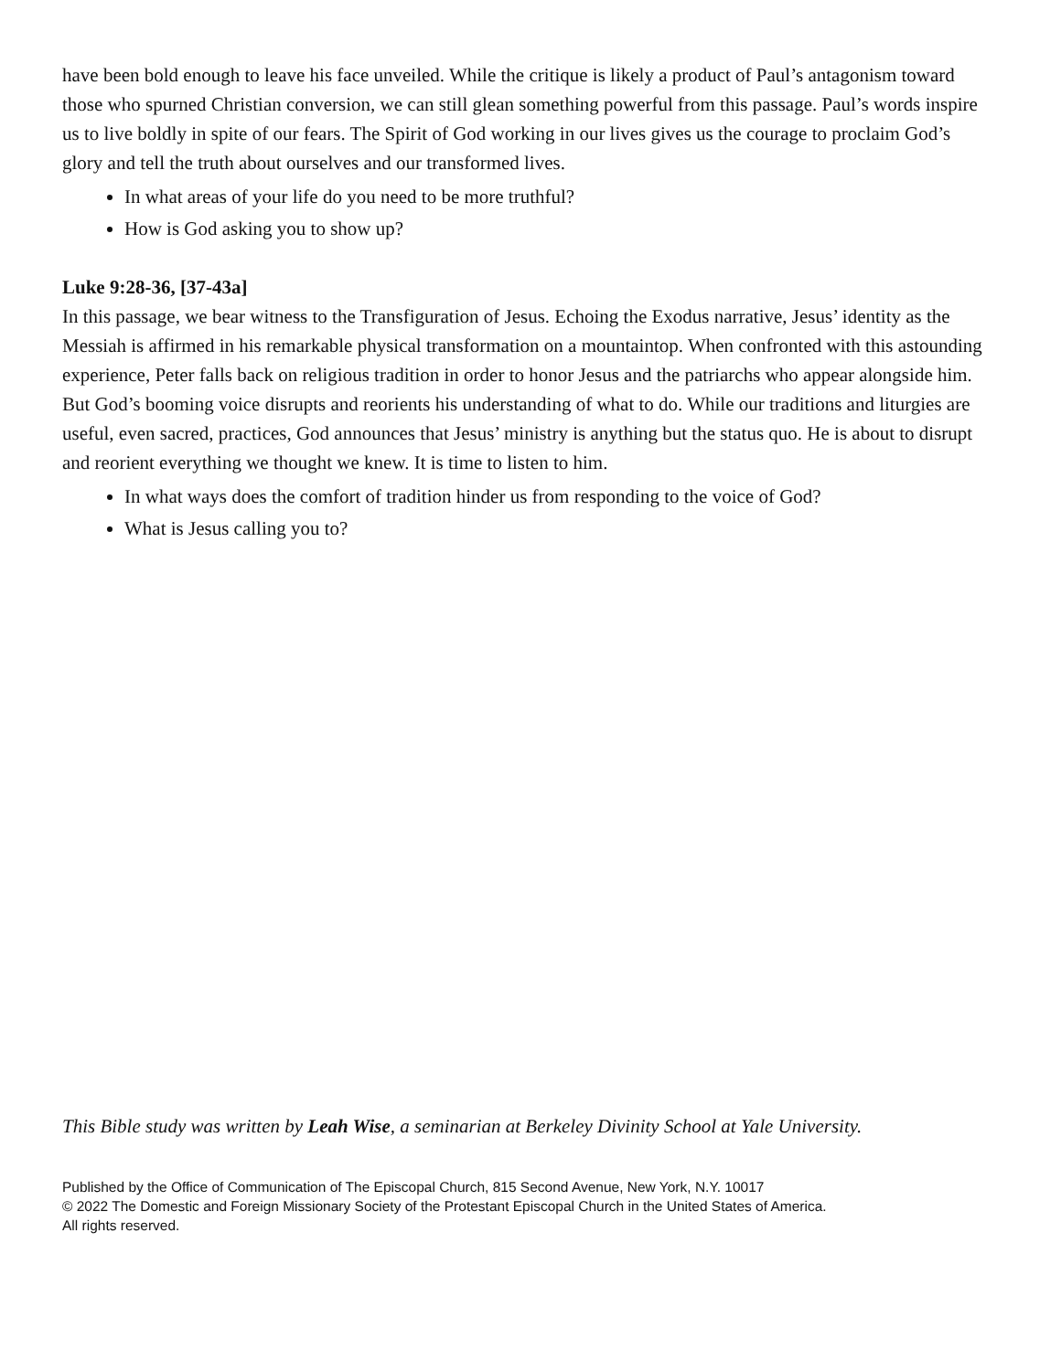have been bold enough to leave his face unveiled. While the critique is likely a product of Paul’s antagonism toward those who spurned Christian conversion, we can still glean something powerful from this passage. Paul’s words inspire us to live boldly in spite of our fears. The Spirit of God working in our lives gives us the courage to proclaim God’s glory and tell the truth about ourselves and our transformed lives.
In what areas of your life do you need to be more truthful?
How is God asking you to show up?
Luke 9:28-36, [37-43a]
In this passage, we bear witness to the Transfiguration of Jesus. Echoing the Exodus narrative, Jesus’ identity as the Messiah is affirmed in his remarkable physical transformation on a mountaintop. When confronted with this astounding experience, Peter falls back on religious tradition in order to honor Jesus and the patriarchs who appear alongside him. But God’s booming voice disrupts and reorients his understanding of what to do. While our traditions and liturgies are useful, even sacred, practices, God announces that Jesus’ ministry is anything but the status quo. He is about to disrupt and reorient everything we thought we knew. It is time to listen to him.
In what ways does the comfort of tradition hinder us from responding to the voice of God?
What is Jesus calling you to?
This Bible study was written by Leah Wise, a seminarian at Berkeley Divinity School at Yale University.
Published by the Office of Communication of The Episcopal Church, 815 Second Avenue, New York, N.Y. 10017
© 2022 The Domestic and Foreign Missionary Society of the Protestant Episcopal Church in the United States of America.
All rights reserved.